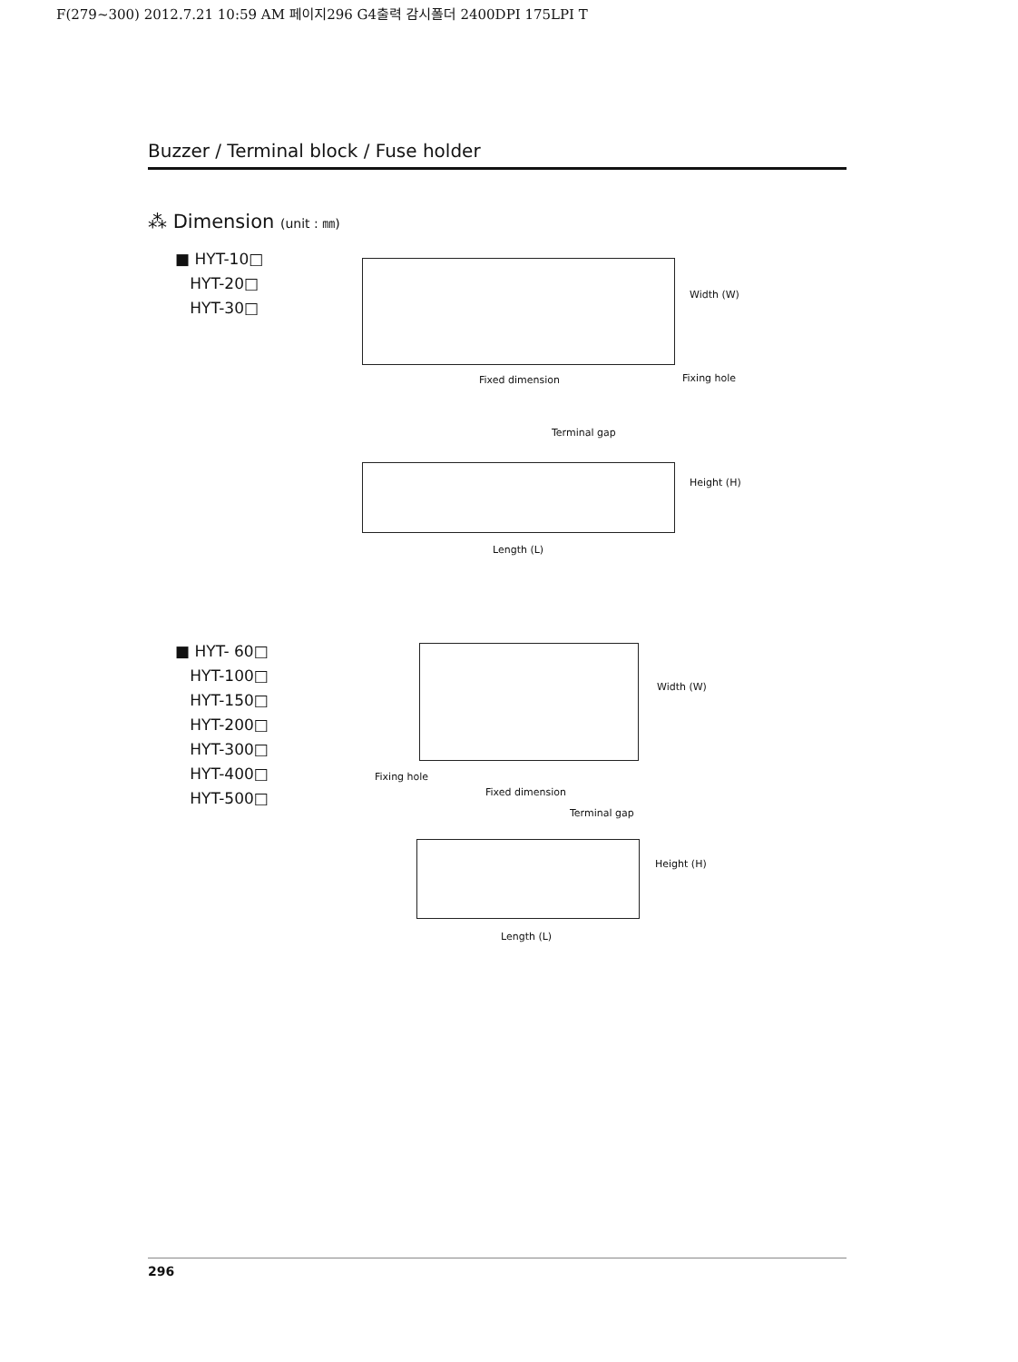F(279~300) 2012.7.21 10:59 AM 페이지296 G4출력 감시폴더 2400DPI 175LPI T
Buzzer / Terminal block / Fuse holder
⁂ Dimension (unit : ㎜)
■ HYT-10□
HYT-20□
HYT-30□
Fixed dimension Fixing hole
Width (W)
Terminal gap
Height (H)
Length (L)
■ HYT- 60□
HYT-100□
HYT-150□
HYT-200□
HYT-300□
HYT-400□
HYT-500□
Width (W)
Fixing hole
Fixed dimension
Terminal gap
Height (H)
Length (L)
296